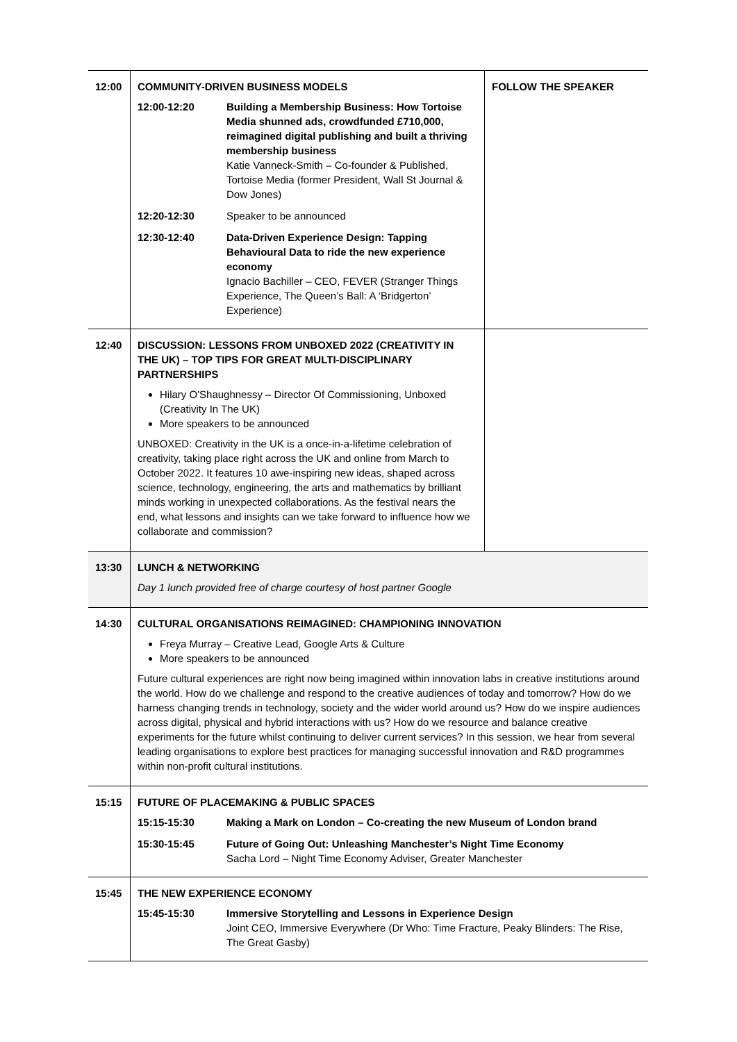| 12:00 | COMMUNITY-DRIVEN BUSINESS MODELS / 12:00-12:20 / Building a Membership Business: How Tortoise Media shunned ads, crowdfunded £710,000, reimagined digital publishing and built a thriving membership business Katie Vanneck-Smith – Co-founder & Published, Tortoise Media (former President, Wall St Journal & Dow Jones) / / 12:20-12:30 / Speaker to be announced / / 12:30-12:40 / Data-Driven Experience Design: Tapping Behavioural Data to ride the new experience economy Ignacio Bachiller – CEO, FEVER (Stranger Things Experience, The Queen’s Ball: A ‘Bridgerton’ Experience) / | FOLLOW THE SPEAKER |
| 12:40 | DISCUSSION: LESSONS FROM UNBOXED 2022 (CREATIVITY IN THE UK) – TOP TIPS FOR GREAT MULTI-DISCIPLINARY PARTNERSHIPS Hilary O'Shaughnessy – Director Of Commissioning, Unboxed (Creativity In The UK) More speakers to be announced UNBOXED: Creativity in the UK is a once-in-a-lifetime celebration of creativity, taking place right across the UK and online from March to October 2022. It features 10 awe-inspiring new ideas, shaped across science, technology, engineering, the arts and mathematics by brilliant minds working in unexpected collaborations. As the festival nears the end, what lessons and insights can we take forward to influence how we collaborate and commission? | |
| 13:30 | LUNCH & NETWORKING Day 1 lunch provided free of charge courtesy of host partner Google | |
| 14:30 | CULTURAL ORGANISATIONS REIMAGINED: CHAMPIONING INNOVATION Freya Murray – Creative Lead, Google Arts & Culture More speakers to be announced Future cultural experiences are right now being imagined within innovation labs in creative institutions around the world. How do we challenge and respond to the creative audiences of today and tomorrow? How do we harness changing trends in technology, society and the wider world around us? How do we inspire audiences across digital, physical and hybrid interactions with us? How do we resource and balance creative experiments for the future whilst continuing to deliver current services? In this session, we hear from several leading organisations to explore best practices for managing successful innovation and R&D programmes within non-profit cultural institutions. | |
| 15:15 | FUTURE OF PLACEMAKING & PUBLIC SPACES / 15:15-15:30 / Making a Mark on London – Co-creating the new Museum of London brand / / 15:30-15:45 / Future of Going Out: Unleashing Manchester’s Night Time Economy Sacha Lord – Night Time Economy Adviser, Greater Manchester / | |
| 15:45 | THE NEW EXPERIENCE ECONOMY / 15:45-15:30 / Immersive Storytelling and Lessons in Experience Design Joint CEO, Immersive Everywhere (Dr Who: Time Fracture, Peaky Blinders: The Rise, The Great Gasby) / | |